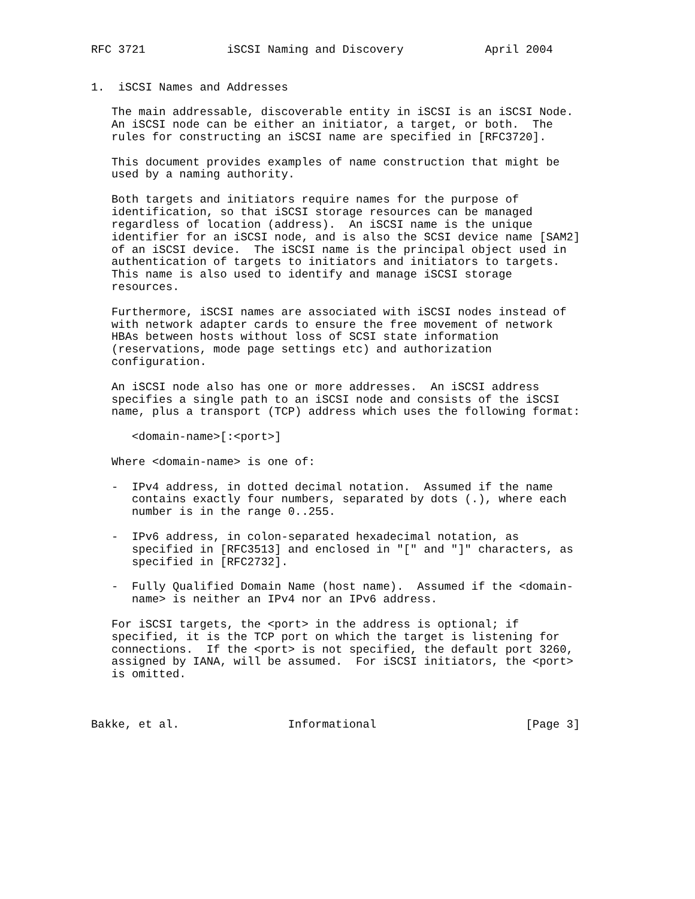RFC 3721            iSCSI Naming and Discovery            April 2004


1.  iSCSI Names and Addresses

   The main addressable, discoverable entity in iSCSI is an iSCSI Node.
   An iSCSI node can be either an initiator, a target, or both.  The
   rules for constructing an iSCSI name are specified in [RFC3720].

   This document provides examples of name construction that might be
   used by a naming authority.

   Both targets and initiators require names for the purpose of
   identification, so that iSCSI storage resources can be managed
   regardless of location (address).  An iSCSI name is the unique
   identifier for an iSCSI node, and is also the SCSI device name [SAM2]
   of an iSCSI device.  The iSCSI name is the principal object used in
   authentication of targets to initiators and initiators to targets.
   This name is also used to identify and manage iSCSI storage
   resources.

   Furthermore, iSCSI names are associated with iSCSI nodes instead of
   with network adapter cards to ensure the free movement of network
   HBAs between hosts without loss of SCSI state information
   (reservations, mode page settings etc) and authorization
   configuration.

   An iSCSI node also has one or more addresses.  An iSCSI address
   specifies a single path to an iSCSI node and consists of the iSCSI
   name, plus a transport (TCP) address which uses the following format:

      <domain-name>[:<port>]

   Where <domain-name> is one of:

   -  IPv4 address, in dotted decimal notation.  Assumed if the name
      contains exactly four numbers, separated by dots (.), where each
      number is in the range 0..255.

   -  IPv6 address, in colon-separated hexadecimal notation, as
      specified in [RFC3513] and enclosed in "[" and "]" characters, as
      specified in [RFC2732].

   -  Fully Qualified Domain Name (host name).  Assumed if the <domain-
      name> is neither an IPv4 nor an IPv6 address.

   For iSCSI targets, the <port> in the address is optional; if
   specified, it is the TCP port on which the target is listening for
   connections.  If the <port> is not specified, the default port 3260,
   assigned by IANA, will be assumed.  For iSCSI initiators, the <port>
   is omitted.



Bakke, et al.                Informational                      [Page 3]